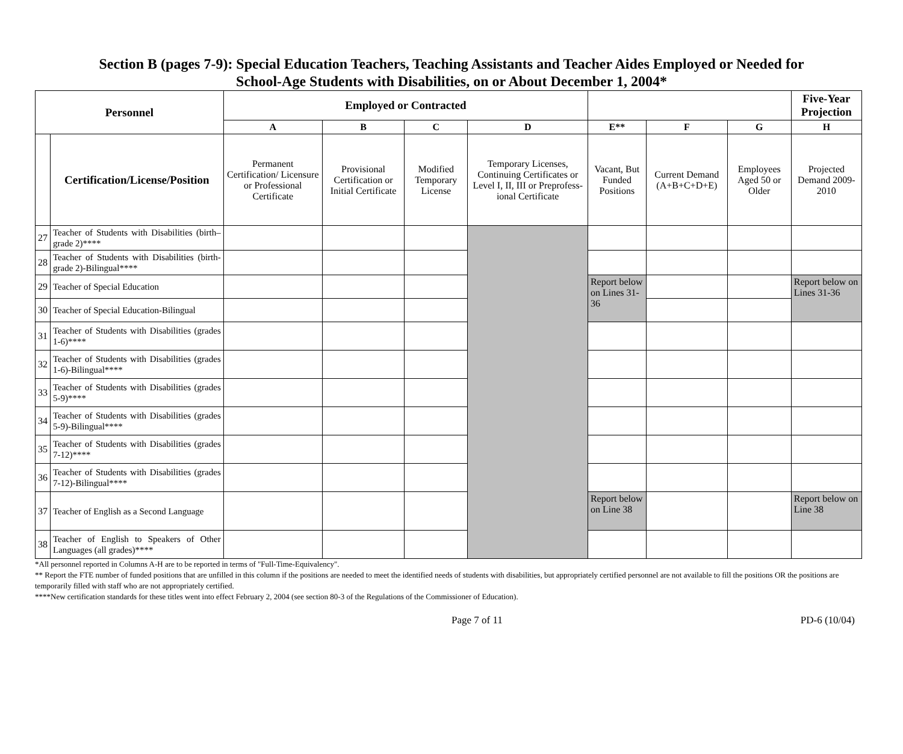Section B (pages 7-9): Special Education Teachers, Teaching Assistants and Teacher Aides Employed or Needed for
School-Age Students with Disabilities, on or About December 1, 2004*
| Personnel | | Employed or Contracted | | | | | | | Five-Year Projection |
| --- | --- | --- | --- | --- | --- | --- | --- | --- | --- |
| | | A | B | C | D | E** | F | G | H |
| | Certification/License/Position | Permanent Certification/ Licensure or Professional Certificate | Provisional Certification or Initial Certificate | Modified Temporary License | Temporary Licenses, Continuing Certificates or Level I, II, III or Preprofess-ional Certificate | Vacant, But Funded Positions | Current Demand (A+B+C+D+E) | Employees Aged 50 or Older | Projected Demand 2009-2010 |
| 27 | Teacher of Students with Disabilities (birth–grade 2)**** | | | | | | | | |
| 28 | Teacher of Students with Disabilities (birth-grade 2)-Bilingual**** | | | | | | | | |
| 29 | Teacher of Special Education | | | | | Report below on Lines 31-36 | | | Report below on Lines 31-36 |
| 30 | Teacher of Special Education-Bilingual | | | | | | | | |
| 31 | Teacher of Students with Disabilities (grades 1-6)**** | | | | | | | | |
| 32 | Teacher of Students with Disabilities (grades 1-6)-Bilingual**** | | | | | | | | |
| 33 | Teacher of Students with Disabilities (grades 5-9)**** | | | | | | | | |
| 34 | Teacher of Students with Disabilities (grades 5-9)-Bilingual**** | | | | | | | | |
| 35 | Teacher of Students with Disabilities (grades 7-12)**** | | | | | | | | |
| 36 | Teacher of Students with Disabilities (grades 7-12)-Bilingual**** | | | | | | | | |
| 37 | Teacher of English as a Second Language | | | | | Report below on Line 38 | | | Report below on Line 38 |
| 38 | Teacher of English to Speakers of Other Languages (all grades)**** | | | | | | | | |
*All personnel reported in Columns A-H are to be reported in terms of "Full-Time-Equivalency".
** Report the FTE number of funded positions that are unfilled in this column if the positions are needed to meet the identified needs of students with disabilities, but appropriately certified personnel are not available to fill the positions OR the positions are temporarily filled with staff who are not appropriately certified.
****New certification standards for these titles went into effect February 2, 2004 (see section 80-3 of the Regulations of the Commissioner of Education).
Page 7 of 11 PD-6 (10/04)